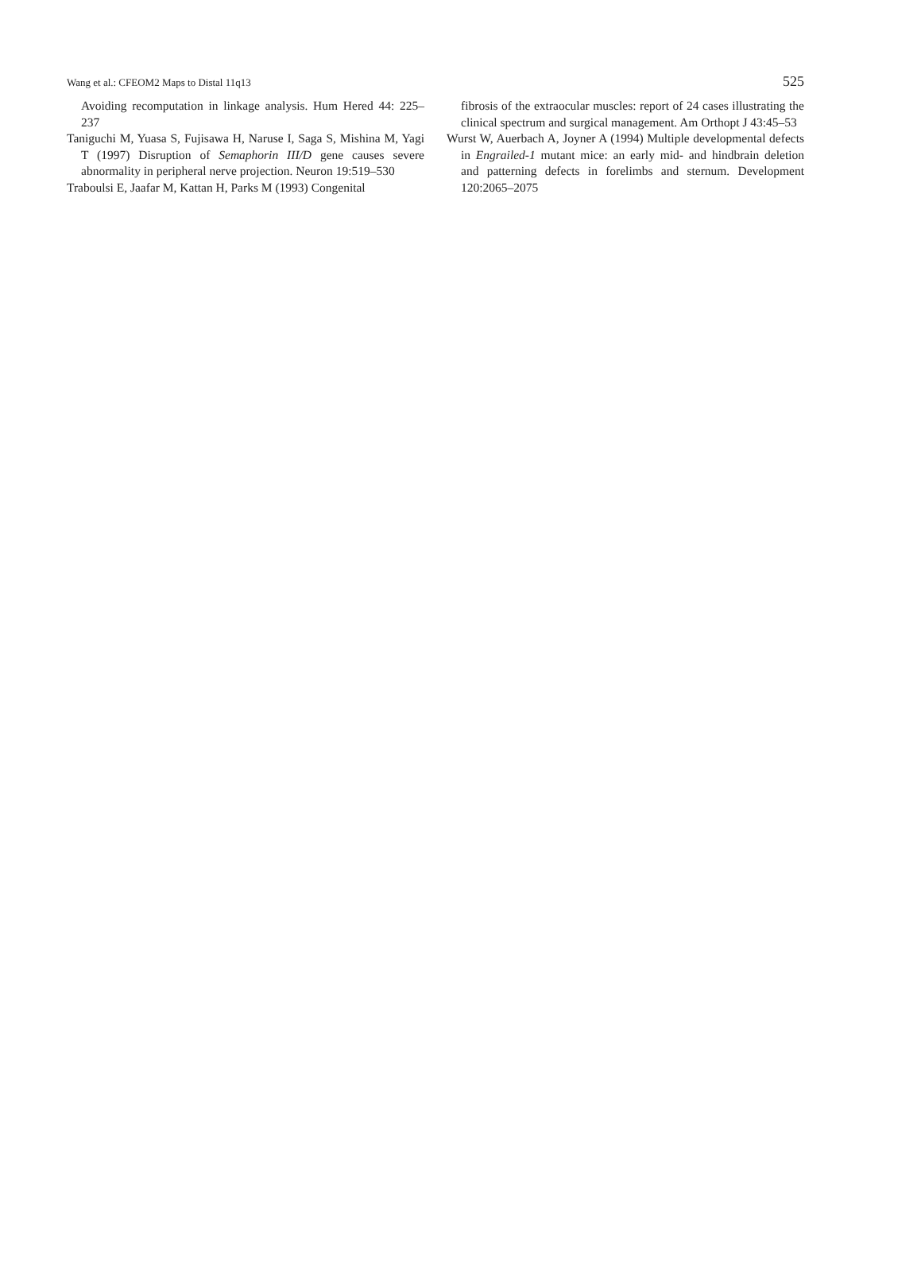Wang et al.: CFEOM2 Maps to Distal 11q13 525
Avoiding recomputation in linkage analysis. Hum Hered 44: 225–237
Taniguchi M, Yuasa S, Fujisawa H, Naruse I, Saga S, Mishina M, Yagi T (1997) Disruption of Semaphorin III/D gene causes severe abnormality in peripheral nerve projection. Neuron 19:519–530
Traboulsi E, Jaafar M, Kattan H, Parks M (1993) Congenital
fibrosis of the extraocular muscles: report of 24 cases illustrating the clinical spectrum and surgical management. Am Orthopt J 43:45–53
Wurst W, Auerbach A, Joyner A (1994) Multiple developmental defects in Engrailed-1 mutant mice: an early mid- and hindbrain deletion and patterning defects in forelimbs and sternum. Development 120:2065–2075